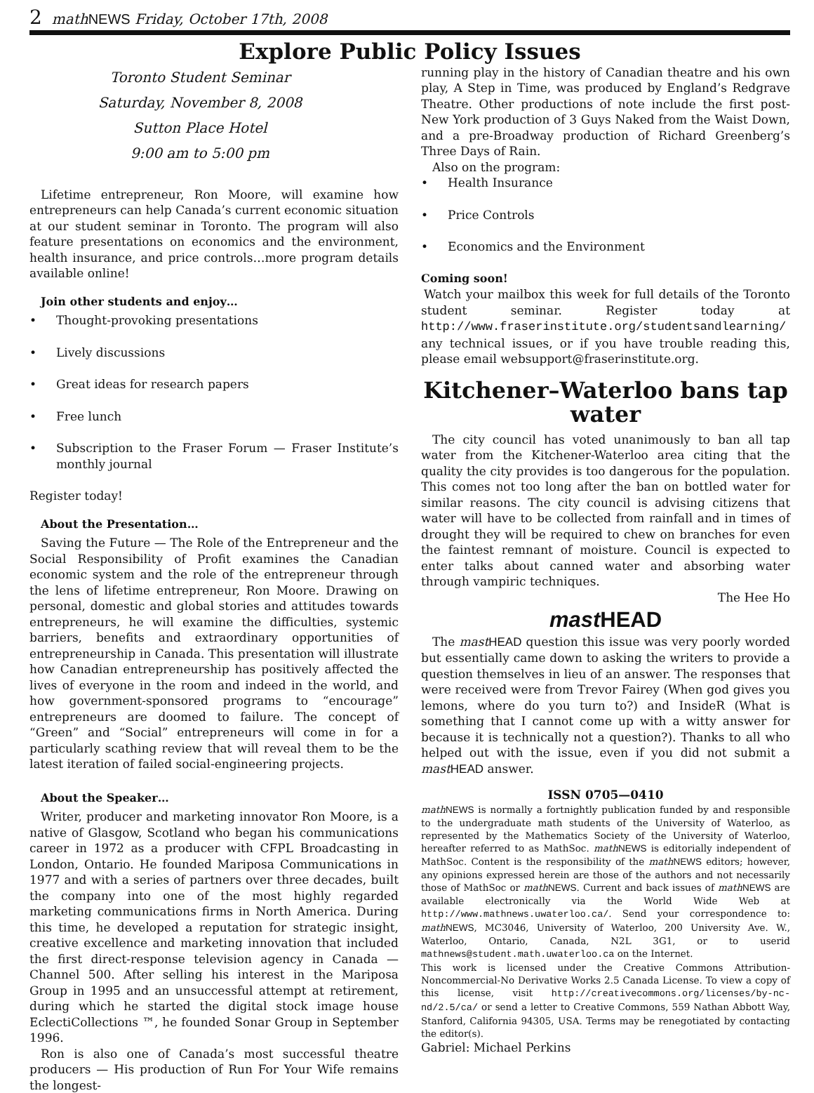2 mathNEWS Friday, October 17th, 2008
Explore Public Policy Issues
Toronto Student Seminar
Saturday, November 8, 2008
Sutton Place Hotel
9:00 am to 5:00 pm
Lifetime entrepreneur, Ron Moore, will examine how entrepreneurs can help Canada’s current economic situation at our student seminar in Toronto. The program will also feature presentations on economics and the environment, health insurance, and price controls…more program details available online!
Join other students and enjoy…
Thought-provoking presentations
Lively discussions
Great ideas for research papers
Free lunch
Subscription to the Fraser Forum — Fraser Institute’s monthly journal
Register today!
About the Presentation…
Saving the Future — The Role of the Entrepreneur and the Social Responsibility of Profit examines the Canadian economic system and the role of the entrepreneur through the lens of lifetime entrepreneur, Ron Moore. Drawing on personal, domestic and global stories and attitudes towards entrepreneurs, he will examine the difficulties, systemic barriers, benefits and extraordinary opportunities of entrepreneurship in Canada. This presentation will illustrate how Canadian entrepreneurship has positively affected the lives of everyone in the room and indeed in the world, and how government-sponsored programs to “encourage” entrepreneurs are doomed to failure. The concept of “Green” and “Social” entrepreneurs will come in for a particularly scathing review that will reveal them to be the latest iteration of failed social-engineering projects.
About the Speaker…
Writer, producer and marketing innovator Ron Moore, is a native of Glasgow, Scotland who began his communications career in 1972 as a producer with CFPL Broadcasting in London, Ontario. He founded Mariposa Communications in 1977 and with a series of partners over three decades, built the company into one of the most highly regarded marketing communications firms in North America. During this time, he developed a reputation for strategic insight, creative excellence and marketing innovation that included the first direct-response television agency in Canada — Channel 500. After selling his interest in the Mariposa Group in 1995 and an unsuccessful attempt at retirement, during which he started the digital stock image house EclectiCollections ™, he founded Sonar Group in September 1996.
Ron is also one of Canada’s most successful theatre producers — His production of Run For Your Wife remains the longest-
running play in the history of Canadian theatre and his own play, A Step in Time, was produced by England’s Redgrave Theatre. Other productions of note include the first post-New York production of 3 Guys Naked from the Waist Down, and a pre-Broadway production of Richard Greenberg’s Three Days of Rain.
Also on the program:
Health Insurance
Price Controls
Economics and the Environment
Coming soon!
Watch your mailbox this week for full details of the Toronto student seminar. Register today at http://www.fraserinstitute.org/studentsandlearning/ any technical issues, or if you have trouble reading this, please email websupport@fraserinstitute.org.
Kitchener–Waterloo bans tap water
The city council has voted unanimously to ban all tap water from the Kitchener-Waterloo area citing that the quality the city provides is too dangerous for the population. This comes not too long after the ban on bottled water for similar reasons. The city council is advising citizens that water will have to be collected from rainfall and in times of drought they will be required to chew on branches for even the faintest remnant of moisture. Council is expected to enter talks about canned water and absorbing water through vampiric techniques.
The Hee Ho
mast HEAD
The mast HEAD question this issue was very poorly worded but essentially came down to asking the writers to provide a question themselves in lieu of an answer. The responses that were received were from Trevor Fairey (When god gives you lemons, where do you turn to?) and InsideR (What is something that I cannot come up with a witty answer for because it is technically not a question?). Thanks to all who helped out with the issue, even if you did not submit a mast HEAD answer.
ISSN 0705—0410
math NEWS is normally a fortnightly publication funded by and responsible to the undergraduate math students of the University of Waterloo, as represented by the Mathematics Society of the University of Waterloo, hereafter referred to as MathSoc. math NEWS is editorially independent of MathSoc. Content is the responsibility of the math NEWS editors; however, any opinions expressed herein are those of the authors and not necessarily those of MathSoc or math NEWS. Current and back issues of math NEWS are available electronically via the World Wide Web at http://www.mathnews.uwaterloo.ca/. Send your correspondence to: math NEWS, MC3046, University of Waterloo, 200 University Ave. W., Waterloo, Ontario, Canada, N2L 3G1, or to userid mathnews@student.math.uwaterloo.ca on the Internet.
This work is licensed under the Creative Commons Attribution-Noncommercial-No Derivative Works 2.5 Canada License. To view a copy of this license, visit http://creativecommons.org/licenses/by-nc-nd/2.5/ca/ or send a letter to Creative Commons, 559 Nathan Abbott Way, Stanford, California 94305, USA. Terms may be renegotiated by contacting the editor(s).
Gabriel: Michael Perkins